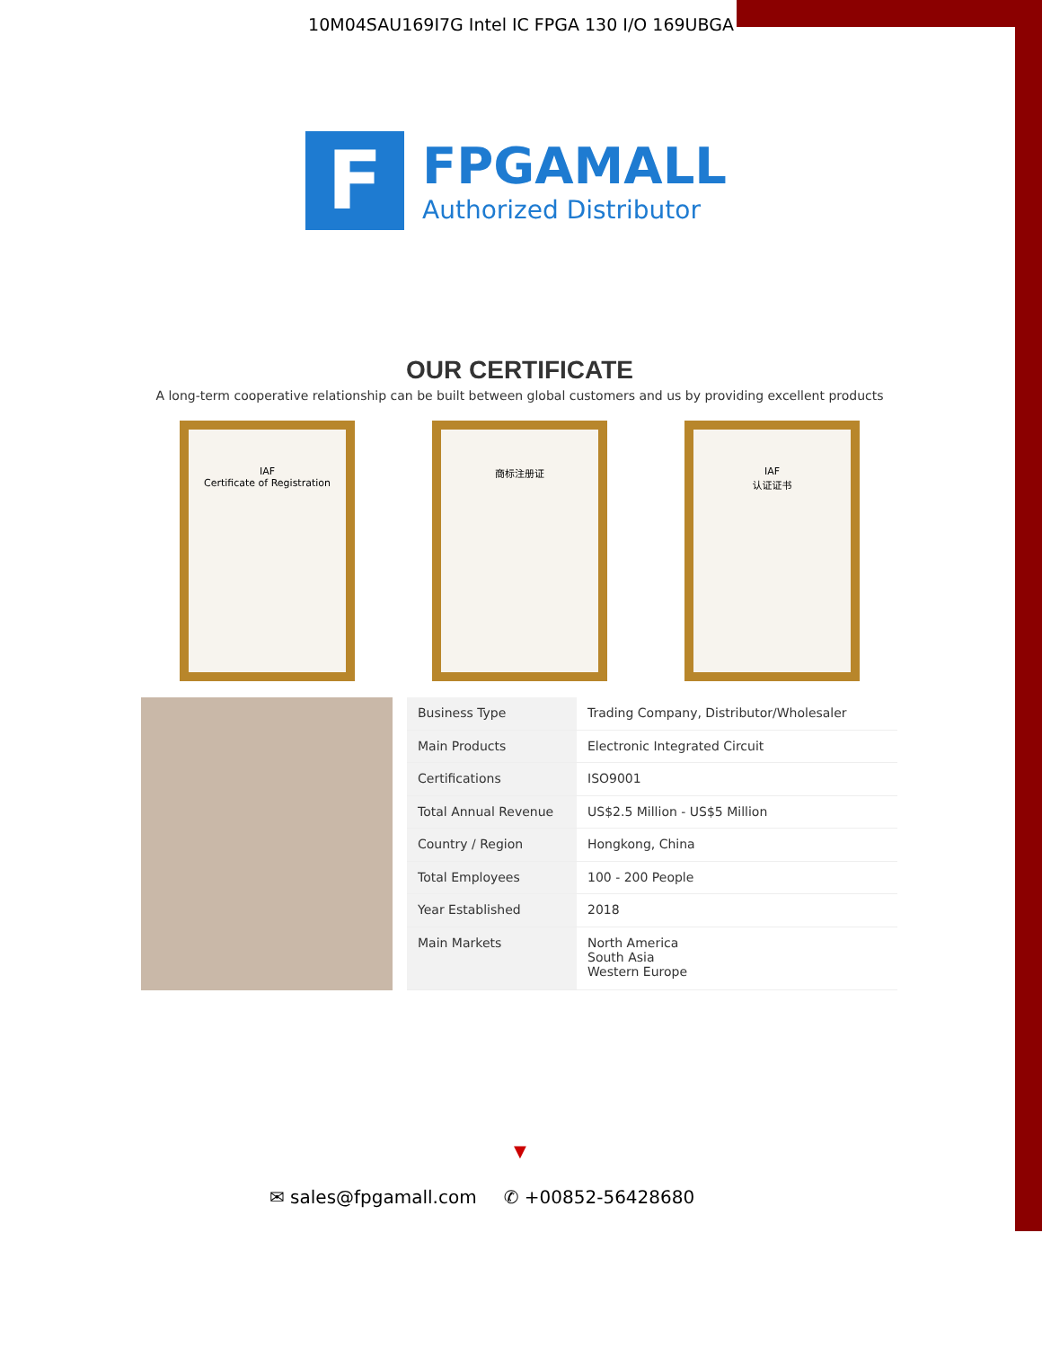10M04SAU169I7G Intel IC FPGA 130 I/O 169UBGA
F
FPGAMALL
Authorized Distributor
OUR CERTIFICATE
A long-term cooperative relationship can be built between global customers and us by providing excellent products
IAF
Certificate of Registration
商标注册证 IAF
认证证书
| Business Type | Trading Company, Distributor/Wholesaler |
| Main Products | Electronic Integrated Circuit |
| Certifications | ISO9001 |
| Total Annual Revenue | US$2.5 Million - US$5 Million |
| Country / Region | Hongkong, China |
| Total Employees | 100 - 200 People |
| Year Established | 2018 |
| Main Markets | North America South Asia Western Europe |
▼
✉ sales@fpgamall.com ✆ +00852-56428680